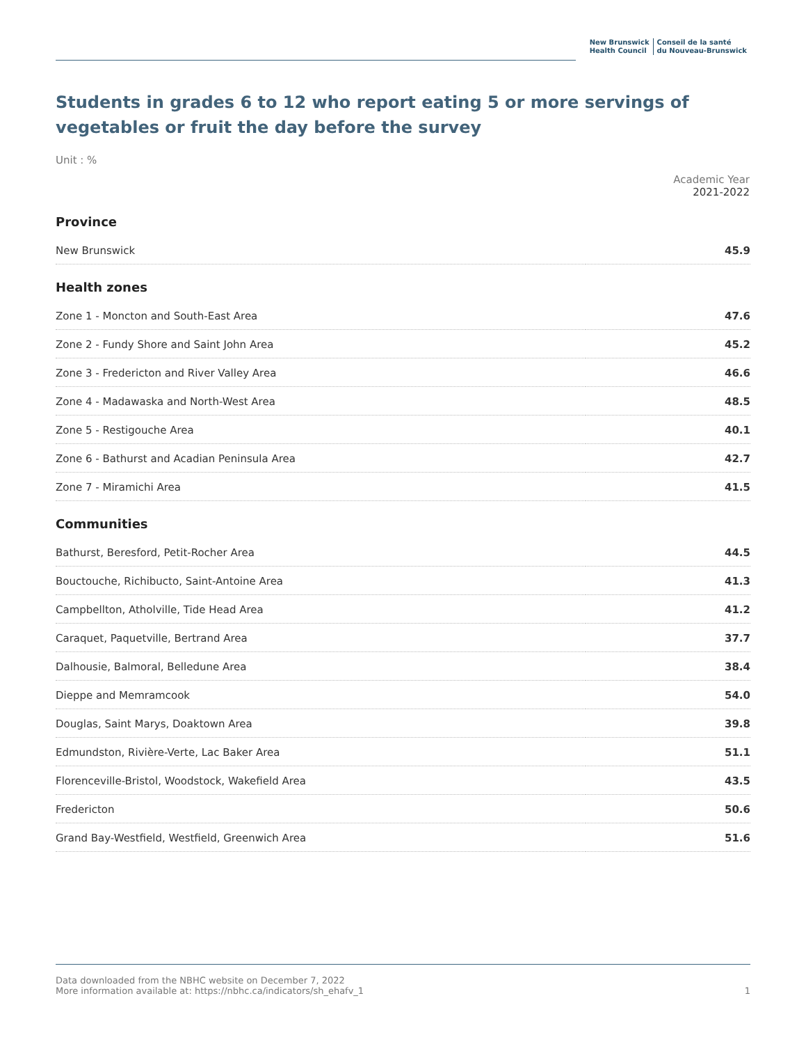New Brunswick
Health Council
Conseil de la santé
du Nouveau-Brunswick
Students in grades 6 to 12 who report eating 5 or more servings of vegetables or fruit the day before the survey
Unit : %
| | Academic Year 2021-2022 |
| --- | --- |
| Province | |
| New Brunswick | 45.9 |
| Health zones | |
| Zone 1 - Moncton and South-East Area | 47.6 |
| Zone 2 - Fundy Shore and Saint John Area | 45.2 |
| Zone 3 - Fredericton and River Valley Area | 46.6 |
| Zone 4 - Madawaska and North-West Area | 48.5 |
| Zone 5 - Restigouche Area | 40.1 |
| Zone 6 - Bathurst and Acadian Peninsula Area | 42.7 |
| Zone 7 - Miramichi Area | 41.5 |
| Communities | |
| Bathurst, Beresford, Petit-Rocher Area | 44.5 |
| Bouctouche, Richibucto, Saint-Antoine Area | 41.3 |
| Campbellton, Atholville, Tide Head Area | 41.2 |
| Caraquet, Paquetville, Bertrand Area | 37.7 |
| Dalhousie, Balmoral, Belledune Area | 38.4 |
| Dieppe and Memramcook | 54.0 |
| Douglas, Saint Marys, Doaktown Area | 39.8 |
| Edmundston, Rivière-Verte, Lac Baker Area | 51.1 |
| Florenceville-Bristol, Woodstock, Wakefield Area | 43.5 |
| Fredericton | 50.6 |
| Grand Bay-Westfield, Westfield, Greenwich Area | 51.6 |
Data downloaded from the NBHC website on December 7, 2022
More information available at: https://nbhc.ca/indicators/sh_ehafv_1
1